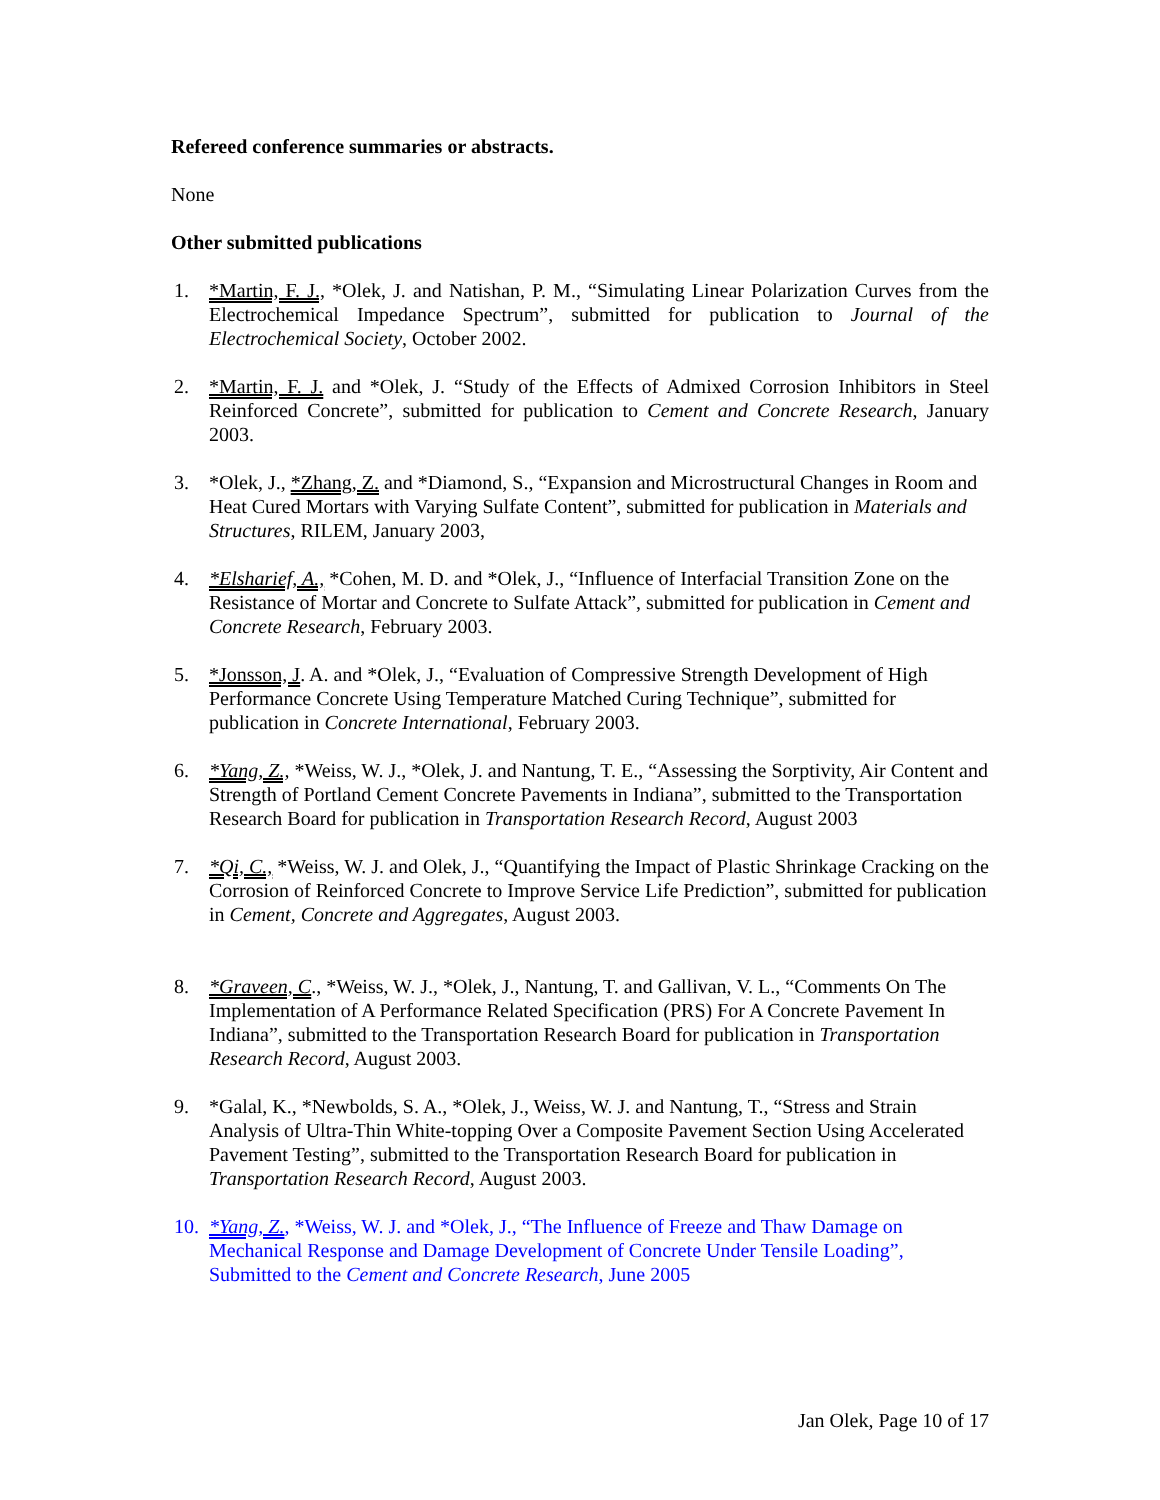Refereed conference summaries or abstracts.
None
Other submitted publications
1. *Martin, F. J., *Olek, J. and Natishan, P. M., “Simulating Linear Polarization Curves from the Electrochemical Impedance Spectrum”, submitted for publication to Journal of the Electrochemical Society, October 2002.
2. *Martin, F. J. and *Olek, J. “Study of the Effects of Admixed Corrosion Inhibitors in Steel Reinforced Concrete”, submitted for publication to Cement and Concrete Research, January 2003.
3. *Olek, J., *Zhang, Z. and *Diamond, S., “Expansion and Microstructural Changes in Room and Heat Cured Mortars with Varying Sulfate Content”, submitted for publication in Materials and Structures, RILEM, January 2003,
4. *Elsharief, A., *Cohen, M. D. and *Olek, J., “Influence of Interfacial Transition Zone on the Resistance of Mortar and Concrete to Sulfate Attack”, submitted for publication in Cement and Concrete Research, February 2003.
5. *Jonsson, J. A. and *Olek, J., “Evaluation of Compressive Strength Development of High Performance Concrete Using Temperature Matched Curing Technique”, submitted for publication in Concrete International, February 2003.
6. *Yang, Z., *Weiss, W. J., *Olek, J. and Nantung, T. E., “Assessing the Sorptivity, Air Content and Strength of Portland Cement Concrete Pavements in Indiana”, submitted to the Transportation Research Board for publication in Transportation Research Record, August 2003
7. *Qi, C., *Weiss, W. J. and Olek, J., “Quantifying the Impact of Plastic Shrinkage Cracking on the Corrosion of Reinforced Concrete to Improve Service Life Prediction”, submitted for publication in Cement, Concrete and Aggregates, August 2003.
8. *Graveen, C., *Weiss, W. J., *Olek, J., Nantung, T. and Gallivan, V. L., “Comments On The Implementation of A Performance Related Specification (PRS) For A Concrete Pavement In Indiana”, submitted to the Transportation Research Board for publication in Transportation Research Record, August 2003.
9. *Galal, K., *Newbolds, S. A., *Olek, J., Weiss, W. J. and Nantung, T., “Stress and Strain Analysis of Ultra-Thin White-topping Over a Composite Pavement Section Using Accelerated Pavement Testing”, submitted to the Transportation Research Board for publication in Transportation Research Record, August 2003.
10. *Yang, Z., *Weiss, W. J. and *Olek, J., “The Influence of Freeze and Thaw Damage on Mechanical Response and Damage Development of Concrete Under Tensile Loading”, Submitted to the Cement and Concrete Research, June 2005
Jan Olek, Page 10 of 17